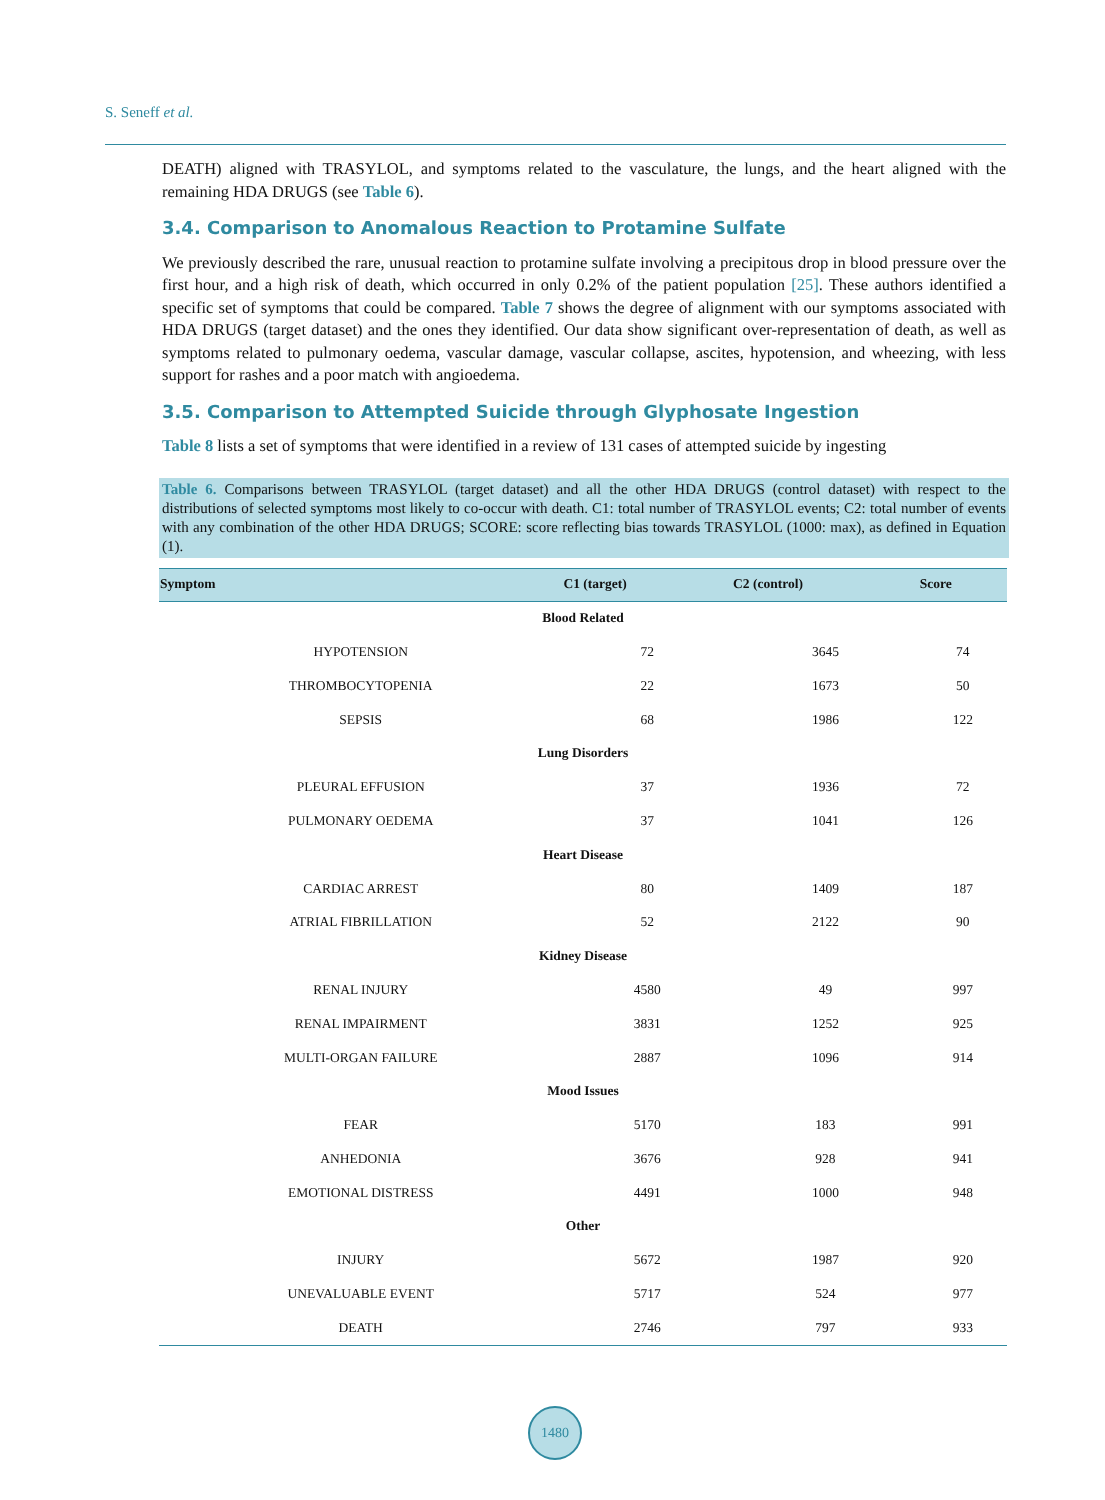S. Seneff et al.
DEATH) aligned with TRASYLOL, and symptoms related to the vasculature, the lungs, and the heart aligned with the remaining HDA DRUGS (see Table 6).
3.4. Comparison to Anomalous Reaction to Protamine Sulfate
We previously described the rare, unusual reaction to protamine sulfate involving a precipitous drop in blood pressure over the first hour, and a high risk of death, which occurred in only 0.2% of the patient population [25]. These authors identified a specific set of symptoms that could be compared. Table 7 shows the degree of alignment with our symptoms associated with HDA DRUGS (target dataset) and the ones they identified. Our data show significant over-representation of death, as well as symptoms related to pulmonary oedema, vascular damage, vascular collapse, ascites, hypotension, and wheezing, with less support for rashes and a poor match with angioedema.
3.5. Comparison to Attempted Suicide through Glyphosate Ingestion
Table 8 lists a set of symptoms that were identified in a review of 131 cases of attempted suicide by ingesting
Table 6. Comparisons between TRASYLOL (target dataset) and all the other HDA DRUGS (control dataset) with respect to the distributions of selected symptoms most likely to co-occur with death. C1: total number of TRASYLOL events; C2: total number of events with any combination of the other HDA DRUGS; SCORE: score reflecting bias towards TRASYLOL (1000: max), as defined in Equation (1).
| Symptom | C1 (target) | C2 (control) | Score |
| --- | --- | --- | --- |
| Blood Related | | | |
| HYPOTENSION | 72 | 3645 | 74 |
| THROMBOCYTOPENIA | 22 | 1673 | 50 |
| SEPSIS | 68 | 1986 | 122 |
| Lung Disorders | | | |
| PLEURAL EFFUSION | 37 | 1936 | 72 |
| PULMONARY OEDEMA | 37 | 1041 | 126 |
| Heart Disease | | | |
| CARDIAC ARREST | 80 | 1409 | 187 |
| ATRIAL FIBRILLATION | 52 | 2122 | 90 |
| Kidney Disease | | | |
| RENAL INJURY | 4580 | 49 | 997 |
| RENAL IMPAIRMENT | 3831 | 1252 | 925 |
| MULTI-ORGAN FAILURE | 2887 | 1096 | 914 |
| Mood Issues | | | |
| FEAR | 5170 | 183 | 991 |
| ANHEDONIA | 3676 | 928 | 941 |
| EMOTIONAL DISTRESS | 4491 | 1000 | 948 |
| Other | | | |
| INJURY | 5672 | 1987 | 920 |
| UNEVALUABLE EVENT | 5717 | 524 | 977 |
| DEATH | 2746 | 797 | 933 |
1480